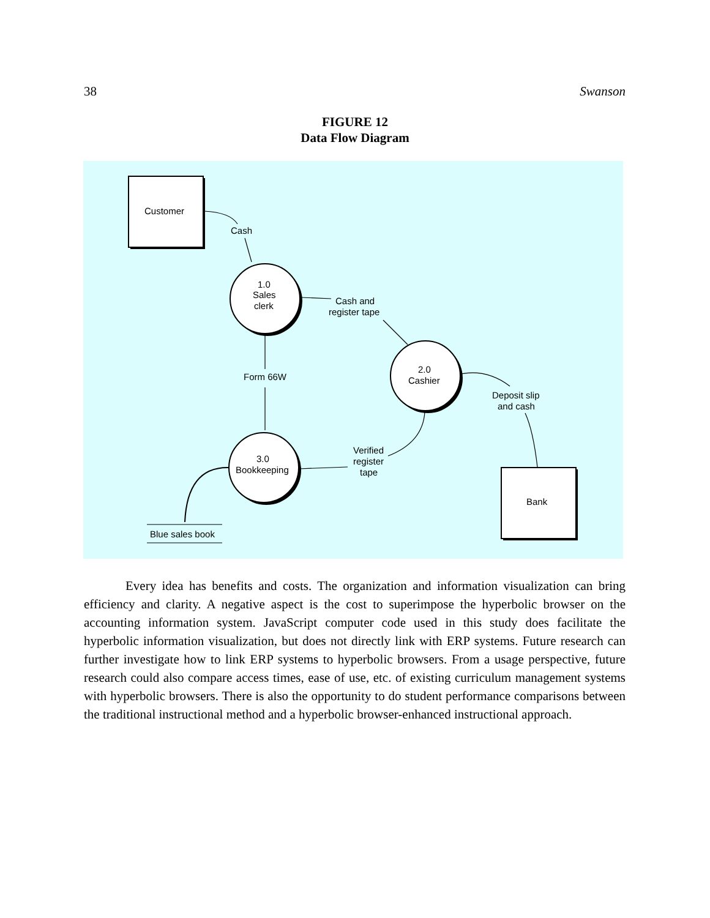38 Swanson
FIGURE 12
Data Flow Diagram
Customer
Cash
1.0
Sales
clerk
Cash and
register tape
2.0
Cashier
Form 66W
Deposit slip
and cash
Verified
register
tape
3.0
Bookkeeping
Bank
Blue sales book
Every idea has benefits and costs. The organization and information visualization can bring efficiency and clarity. A negative aspect is the cost to superimpose the hyperbolic browser on the accounting information system. JavaScript computer code used in this study does facilitate the hyperbolic information visualization, but does not directly link with ERP systems. Future research can further investigate how to link ERP systems to hyperbolic browsers. From a usage perspective, future research could also compare access times, ease of use, etc. of existing curriculum management systems with hyperbolic browsers. There is also the opportunity to do student performance comparisons between the traditional instructional method and a hyperbolic browser-enhanced instructional approach.